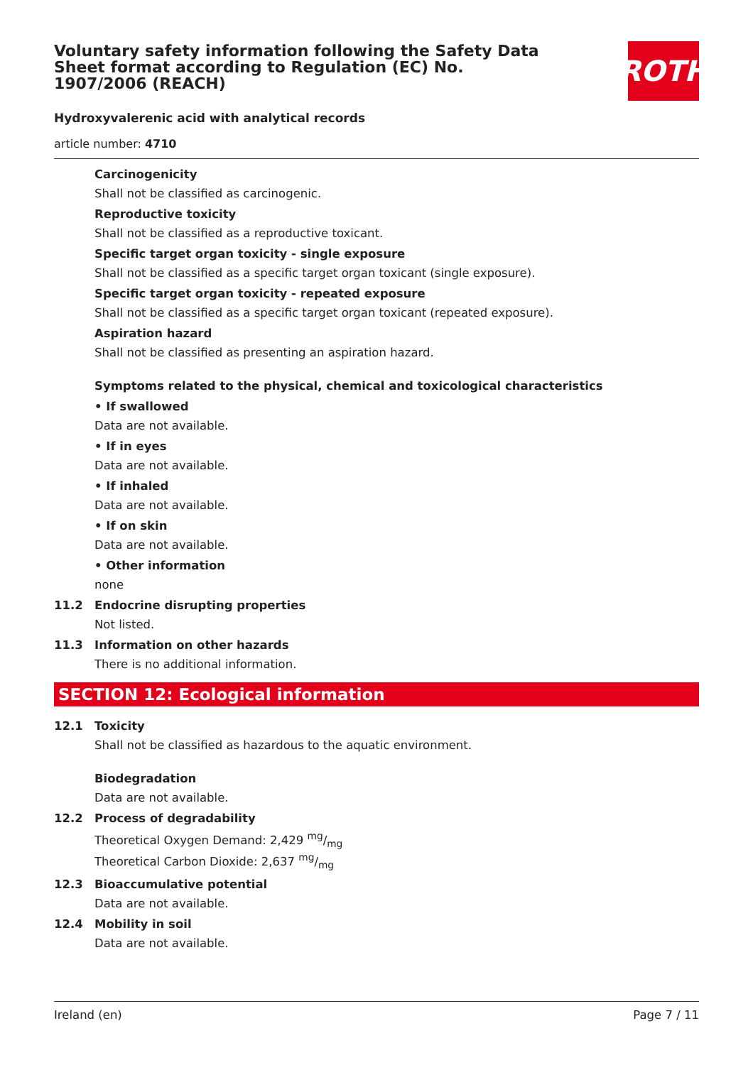Voluntary safety information following the Safety Data Sheet format according to Regulation (EC) No. 1907/2006 (REACH)
ROTH
Hydroxyvalerenic acid with analytical records
article number: 4710
Carcinogenicity
Shall not be classified as carcinogenic.
Reproductive toxicity
Shall not be classified as a reproductive toxicant.
Specific target organ toxicity - single exposure
Shall not be classified as a specific target organ toxicant (single exposure).
Specific target organ toxicity - repeated exposure
Shall not be classified as a specific target organ toxicant (repeated exposure).
Aspiration hazard
Shall not be classified as presenting an aspiration hazard.
Symptoms related to the physical, chemical and toxicological characteristics
• If swallowed
Data are not available.
• If in eyes
Data are not available.
• If inhaled
Data are not available.
• If on skin
Data are not available.
• Other information
none
11.2 Endocrine disrupting properties
Not listed.
11.3 Information on other hazards
There is no additional information.
SECTION 12: Ecological information
12.1 Toxicity
Shall not be classified as hazardous to the aquatic environment.
Biodegradation
Data are not available.
12.2 Process of degradability
Theoretical Oxygen Demand: 2,429 mg/mg
Theoretical Carbon Dioxide: 2,637 mg/mg
12.3 Bioaccumulative potential
Data are not available.
12.4 Mobility in soil
Data are not available.
Ireland (en) Page 7 / 11